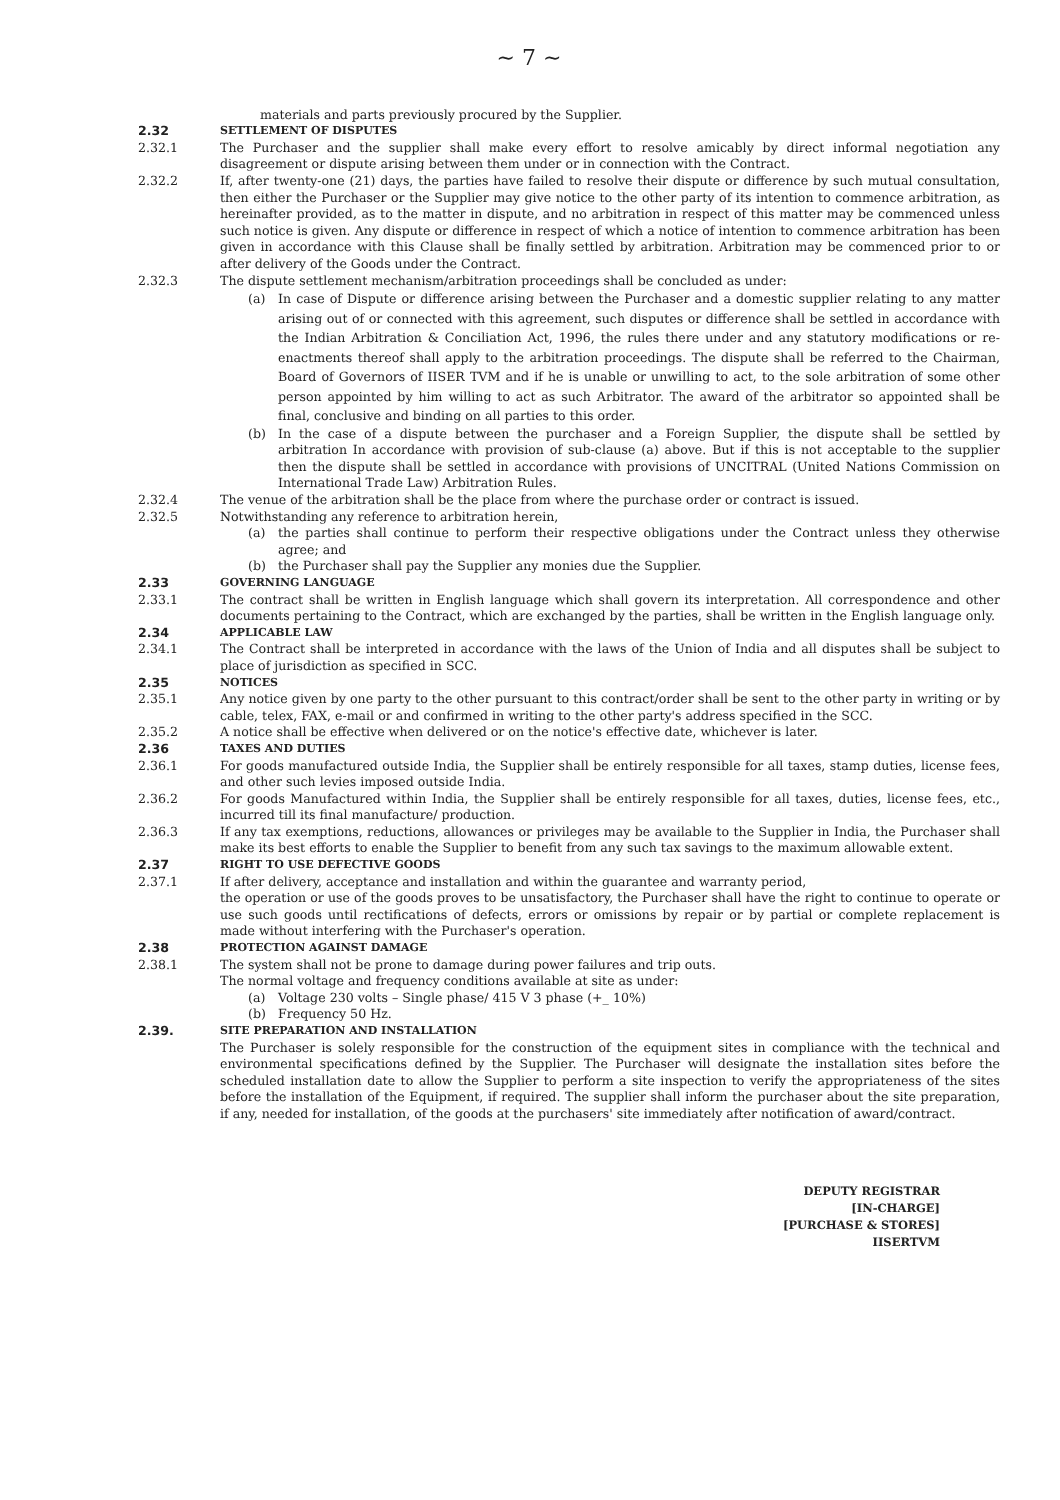~ 7 ~
materials and parts previously procured by the Supplier.
2.32 SETTLEMENT OF DISPUTES
2.32.1 The Purchaser and the supplier shall make every effort to resolve amicably by direct informal negotiation any disagreement or dispute arising between them under or in connection with the Contract.
2.32.2 If, after twenty-one (21) days, the parties have failed to resolve their dispute or difference by such mutual consultation, then either the Purchaser or the Supplier may give notice to the other party of its intention to commence arbitration, as hereinafter provided, as to the matter in dispute, and no arbitration in respect of this matter may be commenced unless such notice is given. Any dispute or difference in respect of which a notice of intention to commence arbitration has been given in accordance with this Clause shall be finally settled by arbitration. Arbitration may be commenced prior to or after delivery of the Goods under the Contract.
2.32.3 The dispute settlement mechanism/arbitration proceedings shall be concluded as under:
(a) In case of Dispute or difference arising between the Purchaser and a domestic supplier relating to any matter arising out of or connected with this agreement, such disputes or difference shall be settled in accordance with the Indian Arbitration & Conciliation Act, 1996, the rules there under and any statutory modifications or re-enactments thereof shall apply to the arbitration proceedings. The dispute shall be referred to the Chairman, Board of Governors of IISER TVM and if he is unable or unwilling to act, to the sole arbitration of some other person appointed by him willing to act as such Arbitrator. The award of the arbitrator so appointed shall be final, conclusive and binding on all parties to this order.
(b) In the case of a dispute between the purchaser and a Foreign Supplier, the dispute shall be settled by arbitration In accordance with provision of sub-clause (a) above. But if this is not acceptable to the supplier then the dispute shall be settled in accordance with provisions of UNCITRAL (United Nations Commission on International Trade Law) Arbitration Rules.
2.32.4 The venue of the arbitration shall be the place from where the purchase order or contract is issued.
2.32.5 Notwithstanding any reference to arbitration herein,
(a) the parties shall continue to perform their respective obligations under the Contract unless they otherwise agree; and
(b) the Purchaser shall pay the Supplier any monies due the Supplier.
2.33 GOVERNING LANGUAGE
2.33.1 The contract shall be written in English language which shall govern its interpretation. All correspondence and other documents pertaining to the Contract, which are exchanged by the parties, shall be written in the English language only.
2.34 APPLICABLE LAW
2.34.1 The Contract shall be interpreted in accordance with the laws of the Union of India and all disputes shall be subject to place of jurisdiction as specified in SCC.
2.35 NOTICES
2.35.1 Any notice given by one party to the other pursuant to this contract/order shall be sent to the other party in writing or by cable, telex, FAX, e-mail or and confirmed in writing to the other party's address specified in the SCC.
2.35.2 A notice shall be effective when delivered or on the notice's effective date, whichever is later.
2.36 TAXES AND DUTIES
2.36.1 For goods manufactured outside India, the Supplier shall be entirely responsible for all taxes, stamp duties, license fees, and other such levies imposed outside India.
2.36.2 For goods Manufactured within India, the Supplier shall be entirely responsible for all taxes, duties, license fees, etc., incurred till its final manufacture/ production.
2.36.3 If any tax exemptions, reductions, allowances or privileges may be available to the Supplier in India, the Purchaser shall make its best efforts to enable the Supplier to benefit from any such tax savings to the maximum allowable extent.
2.37 RIGHT TO USE DEFECTIVE GOODS
2.37.1 If after delivery, acceptance and installation and within the guarantee and warranty period,
the operation or use of the goods proves to be unsatisfactory, the Purchaser shall have the right to continue to operate or use such goods until rectifications of defects, errors or omissions by repair or by partial or complete replacement is made without interfering with the Purchaser's operation.
2.38 PROTECTION AGAINST DAMAGE
2.38.1 The system shall not be prone to damage during power failures and trip outs.
The normal voltage and frequency conditions available at site as under:
(a) Voltage 230 volts – Single phase/ 415 V 3 phase (+_ 10%)
(b) Frequency 50 Hz.
2.39. SITE PREPARATION AND INSTALLATION
The Purchaser is solely responsible for the construction of the equipment sites in compliance with the technical and environmental specifications defined by the Supplier. The Purchaser will designate the installation sites before the scheduled installation date to allow the Supplier to perform a site inspection to verify the appropriateness of the sites before the installation of the Equipment, if required. The supplier shall inform the purchaser about the site preparation, if any, needed for installation, of the goods at the purchasers' site immediately after notification of award/contract.
DEPUTY REGISTRAR
[IN-CHARGE]
[PURCHASE & STORES]
IISERTVM